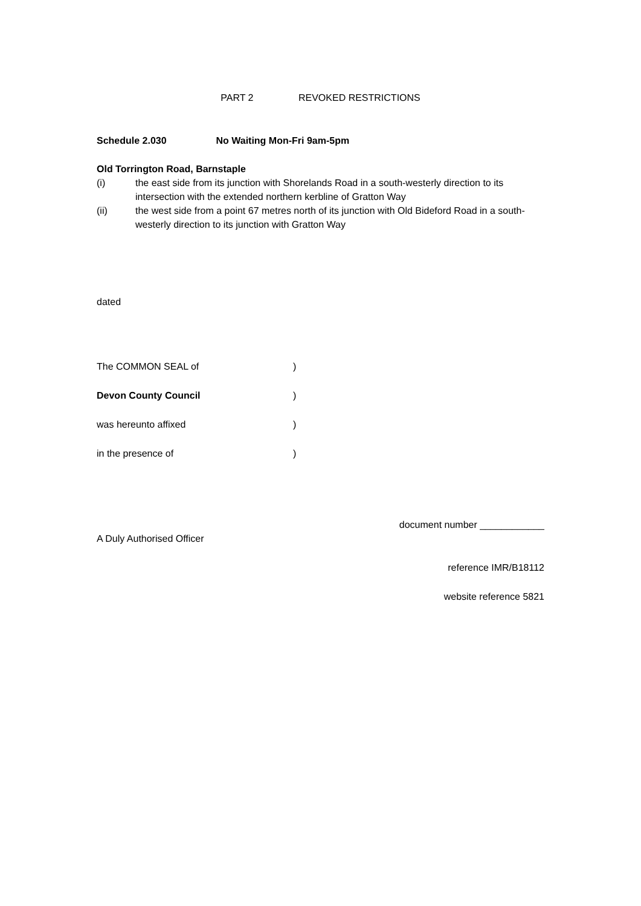PART 2 REVOKED RESTRICTIONS
Schedule 2.030 No Waiting Mon-Fri 9am-5pm
Old Torrington Road, Barnstaple
(i) the east side from its junction with Shorelands Road in a south-westerly direction to its intersection with the extended northern kerbline of Gratton Way
(ii) the west side from a point 67 metres north of its junction with Old Bideford Road in a south-westerly direction to its junction with Gratton Way
dated
The COMMON SEAL of)
Devon County Council)
was hereunto affixed)
in the presence of)
document number ____________
A Duly Authorised Officer
reference IMR/B18112
website reference 5821